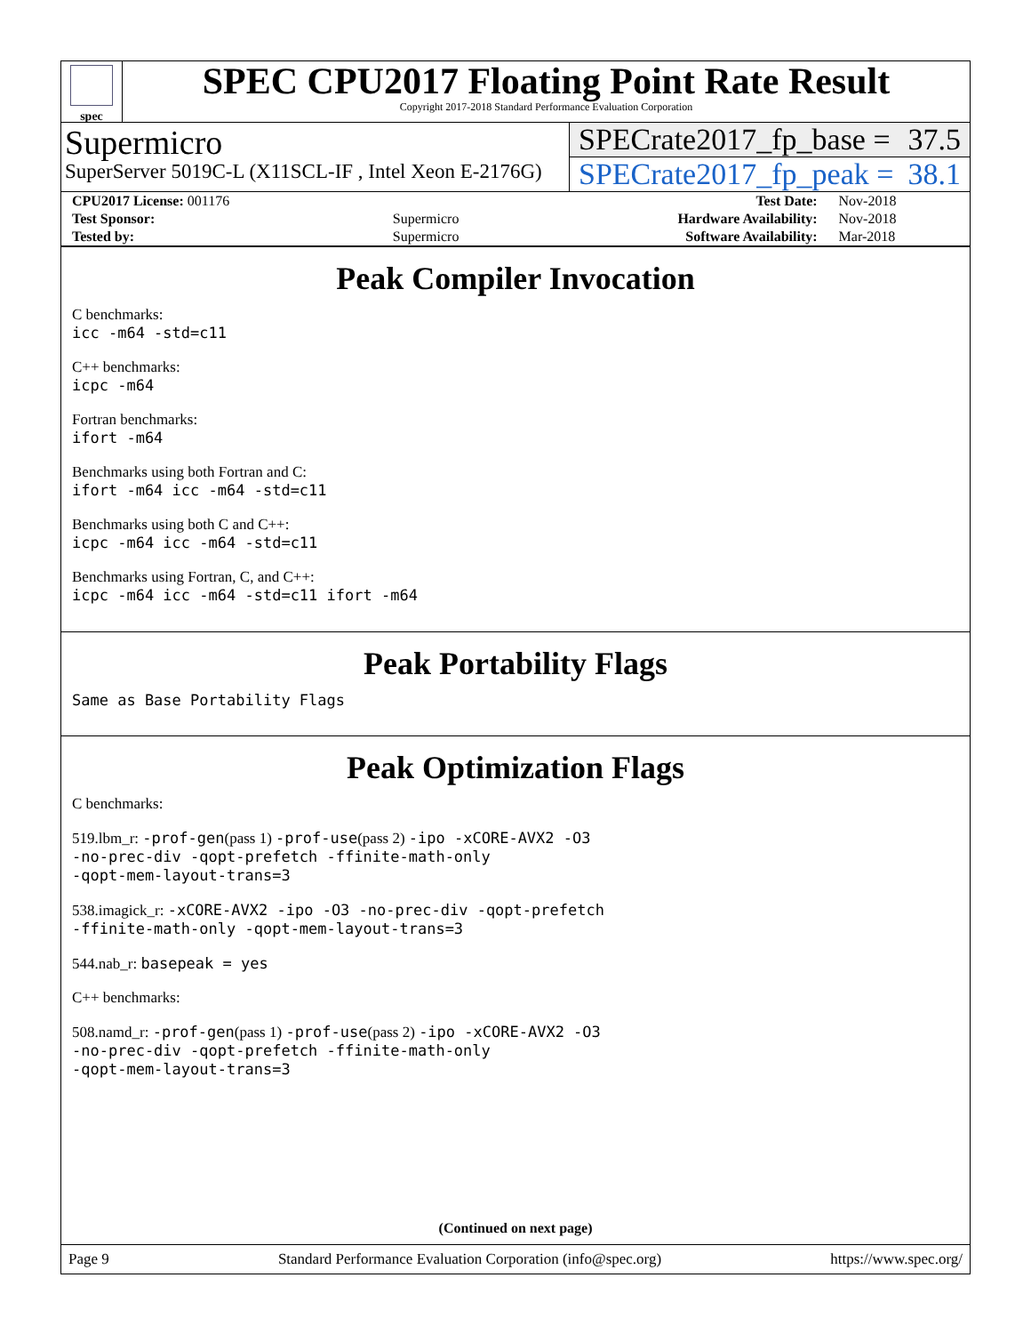spec
SPEC CPU2017 Floating Point Rate Result
Copyright 2017-2018 Standard Performance Evaluation Corporation
Supermicro
SuperServer 5019C-L (X11SCL-IF , Intel Xeon E-2176G)
SPECrate2017_fp_base = 37.5
SPECrate2017_fp_peak = 38.1
| CPU2017 License: 001176 | | Test Date: | Nov-2018 |
| Test Sponsor: | Supermicro | Hardware Availability: | Nov-2018 |
| Tested by: | Supermicro | Software Availability: | Mar-2018 |
Peak Compiler Invocation
C benchmarks:
icc -m64 -std=c11
C++ benchmarks:
icpc -m64
Fortran benchmarks:
ifort -m64
Benchmarks using both Fortran and C:
ifort -m64 icc -m64 -std=c11
Benchmarks using both C and C++:
icpc -m64 icc -m64 -std=c11
Benchmarks using Fortran, C, and C++:
icpc -m64 icc -m64 -std=c11 ifort -m64
Peak Portability Flags
Same as Base Portability Flags
Peak Optimization Flags
C benchmarks:
519.lbm_r: -prof-gen(pass 1) -prof-use(pass 2) -ipo -xCORE-AVX2 -O3
-no-prec-div -qopt-prefetch -ffinite-math-only
-qopt-mem-layout-trans=3
538.imagick_r: -xCORE-AVX2 -ipo -O3 -no-prec-div -qopt-prefetch
-ffinite-math-only -qopt-mem-layout-trans=3
544.nab_r: basepeak = yes
C++ benchmarks:
508.namd_r: -prof-gen(pass 1) -prof-use(pass 2) -ipo -xCORE-AVX2 -O3
-no-prec-div -qopt-prefetch -ffinite-math-only
-qopt-mem-layout-trans=3
(Continued on next page)
Page 9 Standard Performance Evaluation Corporation (info@spec.org) https://www.spec.org/